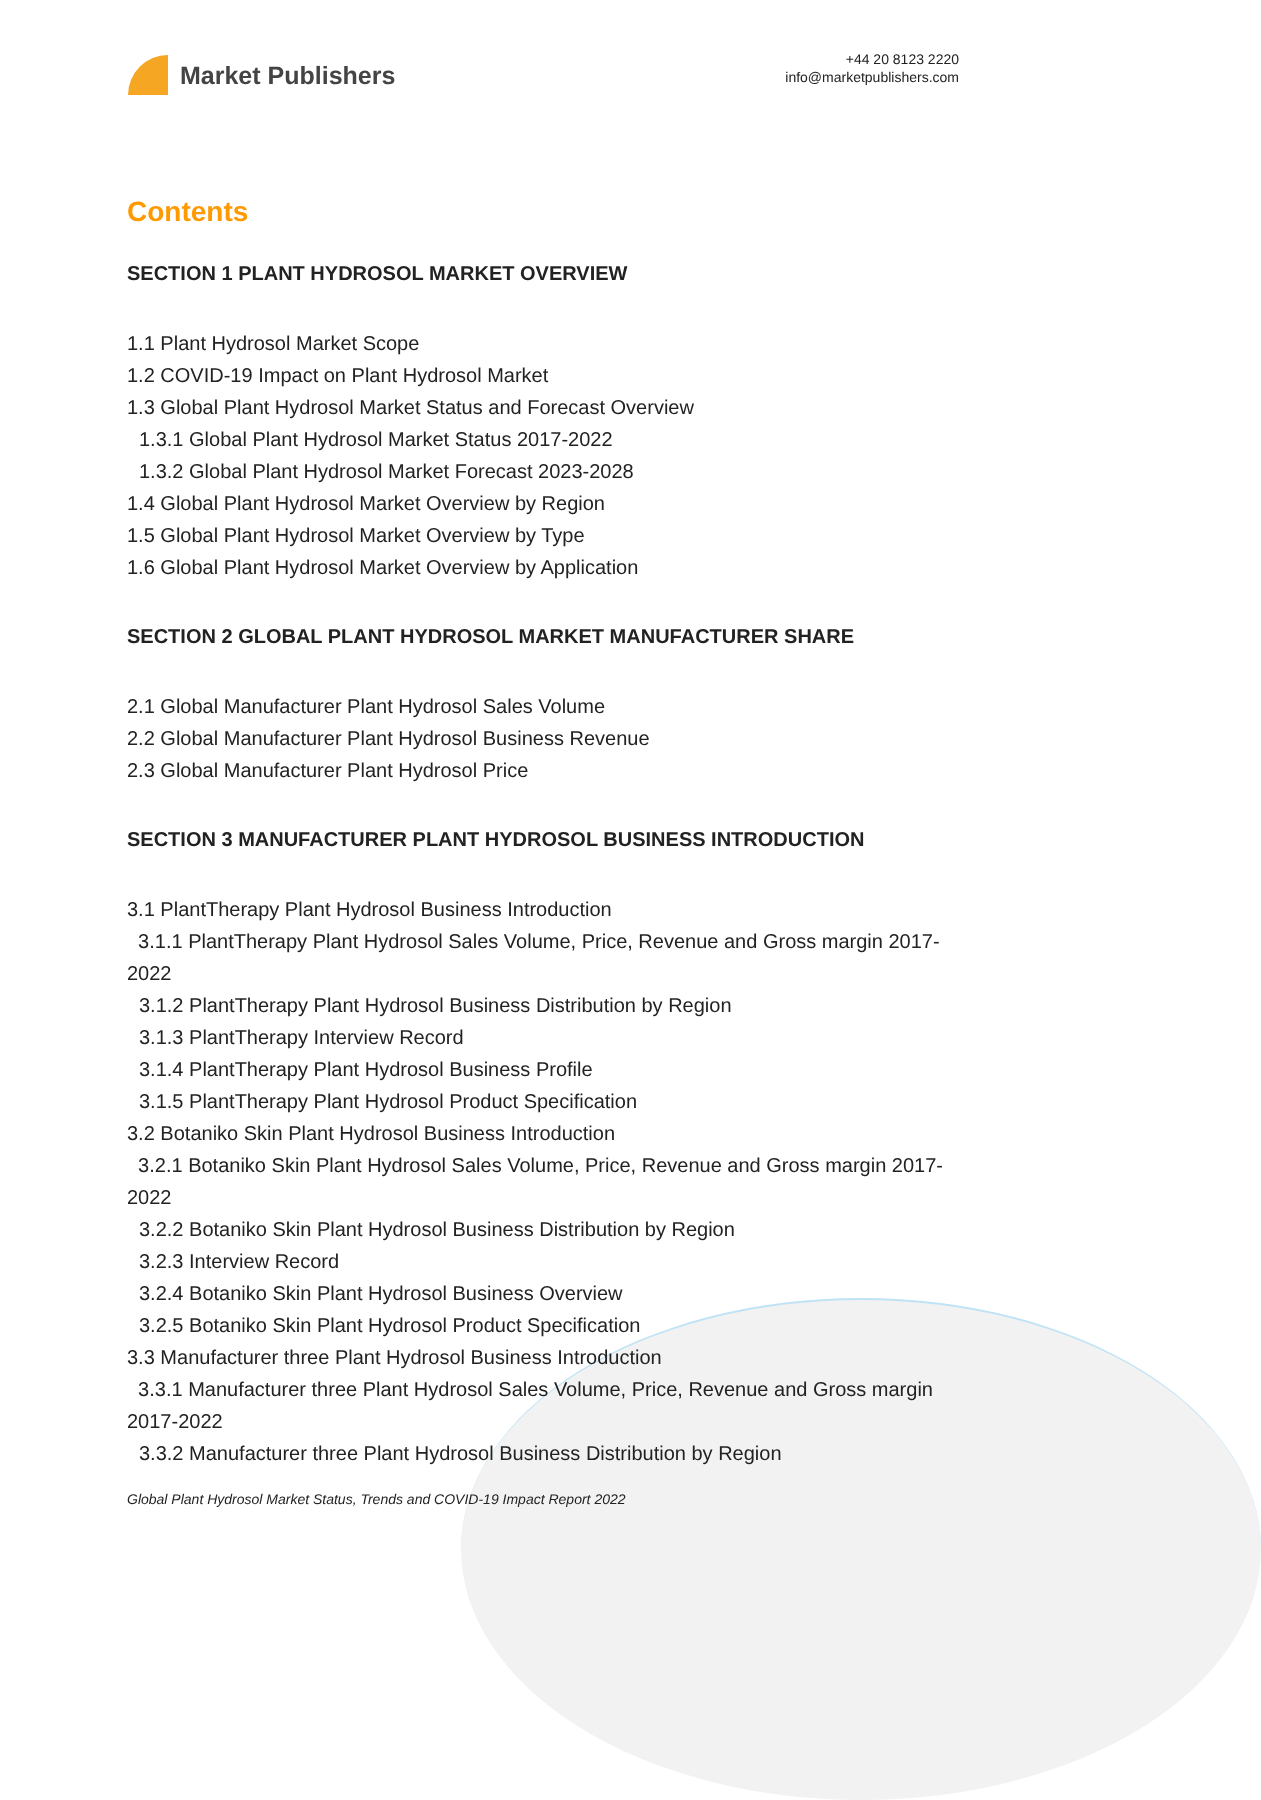Market Publishers
+44 20 8123 2220
info@marketpublishers.com
Contents
SECTION 1 PLANT HYDROSOL MARKET OVERVIEW
1.1 Plant Hydrosol Market Scope
1.2 COVID-19 Impact on Plant Hydrosol Market
1.3 Global Plant Hydrosol Market Status and Forecast Overview
1.3.1 Global Plant Hydrosol Market Status 2017-2022
1.3.2 Global Plant Hydrosol Market Forecast 2023-2028
1.4 Global Plant Hydrosol Market Overview by Region
1.5 Global Plant Hydrosol Market Overview by Type
1.6 Global Plant Hydrosol Market Overview by Application
SECTION 2 GLOBAL PLANT HYDROSOL MARKET MANUFACTURER SHARE
2.1 Global Manufacturer Plant Hydrosol Sales Volume
2.2 Global Manufacturer Plant Hydrosol Business Revenue
2.3 Global Manufacturer Plant Hydrosol Price
SECTION 3 MANUFACTURER PLANT HYDROSOL BUSINESS INTRODUCTION
3.1 PlantTherapy Plant Hydrosol Business Introduction
3.1.1 PlantTherapy Plant Hydrosol Sales Volume, Price, Revenue and Gross margin 2017-2022
3.1.2 PlantTherapy Plant Hydrosol Business Distribution by Region
3.1.3 PlantTherapy Interview Record
3.1.4 PlantTherapy Plant Hydrosol Business Profile
3.1.5 PlantTherapy Plant Hydrosol Product Specification
3.2 Botaniko Skin Plant Hydrosol Business Introduction
3.2.1 Botaniko Skin Plant Hydrosol Sales Volume, Price, Revenue and Gross margin 2017-2022
3.2.2 Botaniko Skin Plant Hydrosol Business Distribution by Region
3.2.3 Interview Record
3.2.4 Botaniko Skin Plant Hydrosol Business Overview
3.2.5 Botaniko Skin Plant Hydrosol Product Specification
3.3 Manufacturer three Plant Hydrosol Business Introduction
3.3.1 Manufacturer three Plant Hydrosol Sales Volume, Price, Revenue and Gross margin 2017-2022
3.3.2 Manufacturer three Plant Hydrosol Business Distribution by Region
Global Plant Hydrosol Market Status, Trends and COVID-19 Impact Report 2022